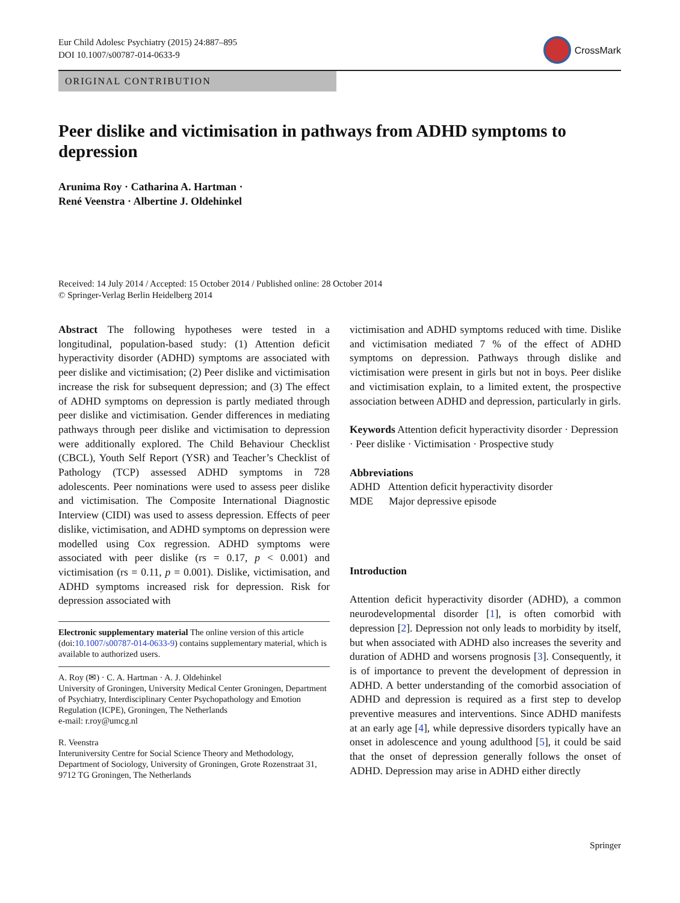Eur Child Adolesc Psychiatry (2015) 24:887–895
DOI 10.1007/s00787-014-0633-9
CrossMark
ORIGINAL CONTRIBUTION
Peer dislike and victimisation in pathways from ADHD symptoms to depression
Arunima Roy · Catharina A. Hartman ·
René Veenstra · Albertine J. Oldehinkel
Received: 14 July 2014 / Accepted: 15 October 2014 / Published online: 28 October 2014
© Springer-Verlag Berlin Heidelberg 2014
Abstract The following hypotheses were tested in a longitudinal, population-based study: (1) Attention deficit hyperactivity disorder (ADHD) symptoms are associated with peer dislike and victimisation; (2) Peer dislike and victimisation increase the risk for subsequent depression; and (3) The effect of ADHD symptoms on depression is partly mediated through peer dislike and victimisation. Gender differences in mediating pathways through peer dislike and victimisation to depression were additionally explored. The Child Behaviour Checklist (CBCL), Youth Self Report (YSR) and Teacher’s Checklist of Pathology (TCP) assessed ADHD symptoms in 728 adolescents. Peer nominations were used to assess peer dislike and victimisation. The Composite International Diagnostic Interview (CIDI) was used to assess depression. Effects of peer dislike, victimisation, and ADHD symptoms on depression were modelled using Cox regression. ADHD symptoms were associated with peer dislike (rs = 0.17, p < 0.001) and victimisation (rs = 0.11, p = 0.001). Dislike, victimisation, and ADHD symptoms increased risk for depression. Risk for depression associated with
Electronic supplementary material The online version of this article (doi:10.1007/s00787-014-0633-9) contains supplementary material, which is available to authorized users.
A. Roy (✉) · C. A. Hartman · A. J. Oldehinkel
University of Groningen, University Medical Center Groningen, Department of Psychiatry, Interdisciplinary Center Psychopathology and Emotion Regulation (ICPE), Groningen, The Netherlands
e-mail: r.roy@umcg.nl
R. Veenstra
Interuniversity Centre for Social Science Theory and Methodology, Department of Sociology, University of Groningen, Grote Rozenstraat 31, 9712 TG Groningen, The Netherlands
victimisation and ADHD symptoms reduced with time. Dislike and victimisation mediated 7 % of the effect of ADHD symptoms on depression. Pathways through dislike and victimisation were present in girls but not in boys. Peer dislike and victimisation explain, to a limited extent, the prospective association between ADHD and depression, particularly in girls.
Keywords Attention deficit hyperactivity disorder · Depression · Peer dislike · Victimisation · Prospective study
Abbreviations
ADHD Attention deficit hyperactivity disorder
MDE Major depressive episode
Introduction
Attention deficit hyperactivity disorder (ADHD), a common neurodevelopmental disorder [1], is often comorbid with depression [2]. Depression not only leads to morbidity by itself, but when associated with ADHD also increases the severity and duration of ADHD and worsens prognosis [3]. Consequently, it is of importance to prevent the development of depression in ADHD. A better understanding of the comorbid association of ADHD and depression is required as a first step to develop preventive measures and interventions. Since ADHD manifests at an early age [4], while depressive disorders typically have an onset in adolescence and young adulthood [5], it could be said that the onset of depression generally follows the onset of ADHD. Depression may arise in ADHD either directly
Springer